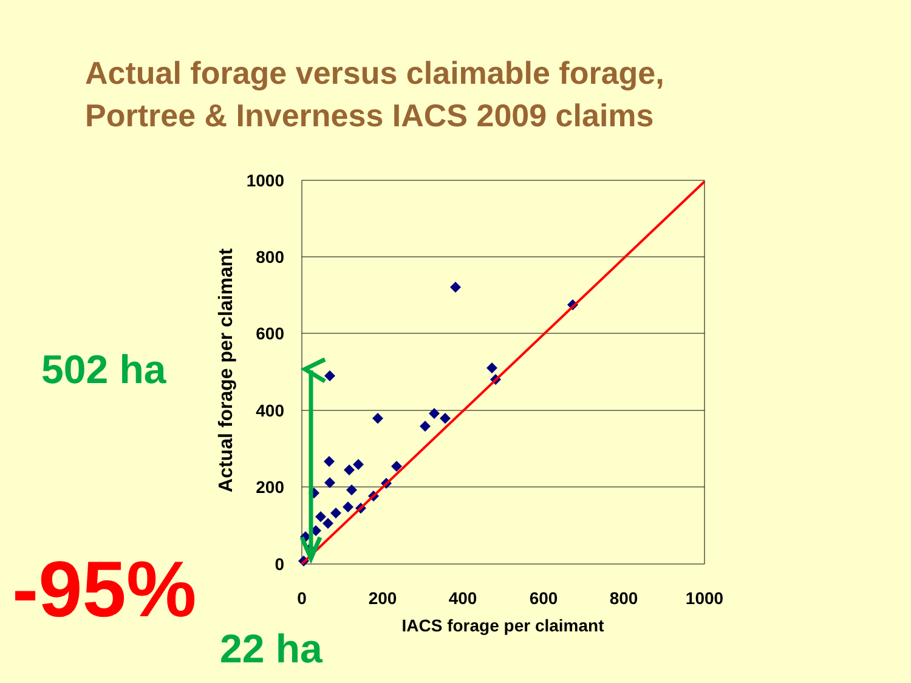Actual forage versus claimable forage,
Portree & Inverness IACS 2009 claims
1000
800
600
400
200
0
0
200
400
600
800
1000
IACS forage per claimant
Actual forage per claimant
502 ha
-95%
22 ha